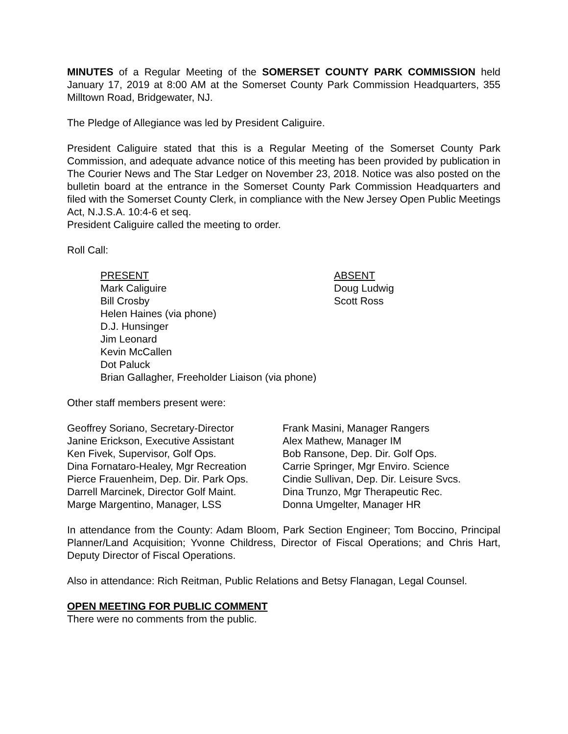MINUTES of a Regular Meeting of the SOMERSET COUNTY PARK COMMISSION held January 17, 2019 at 8:00 AM at the Somerset County Park Commission Headquarters, 355 Milltown Road, Bridgewater, NJ.
The Pledge of Allegiance was led by President Caliguire.
President Caliguire stated that this is a Regular Meeting of the Somerset County Park Commission, and adequate advance notice of this meeting has been provided by publication in The Courier News and The Star Ledger on November 23, 2018. Notice was also posted on the bulletin board at the entrance in the Somerset County Park Commission Headquarters and filed with the Somerset County Clerk, in compliance with the New Jersey Open Public Meetings Act, N.J.S.A. 10:4-6 et seq.
President Caliguire called the meeting to order.
Roll Call:
PRESENT
Mark Caliguire
Bill Crosby
Helen Haines (via phone)
D.J. Hunsinger
Jim Leonard
Kevin McCallen
Dot Paluck
Brian Gallagher, Freeholder Liaison (via phone)
ABSENT
Doug Ludwig
Scott Ross
Other staff members present were:
Geoffrey Soriano, Secretary-Director
Janine Erickson, Executive Assistant
Ken Fivek, Supervisor, Golf Ops.
Dina Fornataro-Healey, Mgr Recreation
Pierce Frauenheim, Dep. Dir. Park Ops.
Darrell Marcinek, Director Golf Maint.
Marge Margentino, Manager, LSS
Frank Masini, Manager Rangers
Alex Mathew, Manager IM
Bob Ransone, Dep. Dir. Golf Ops.
Carrie Springer, Mgr Enviro. Science
Cindie Sullivan, Dep. Dir. Leisure Svcs.
Dina Trunzo, Mgr Therapeutic Rec.
Donna Umgelter, Manager HR
In attendance from the County: Adam Bloom, Park Section Engineer; Tom Boccino, Principal Planner/Land Acquisition; Yvonne Childress, Director of Fiscal Operations; and Chris Hart, Deputy Director of Fiscal Operations.
Also in attendance: Rich Reitman, Public Relations and Betsy Flanagan, Legal Counsel.
OPEN MEETING FOR PUBLIC COMMENT
There were no comments from the public.